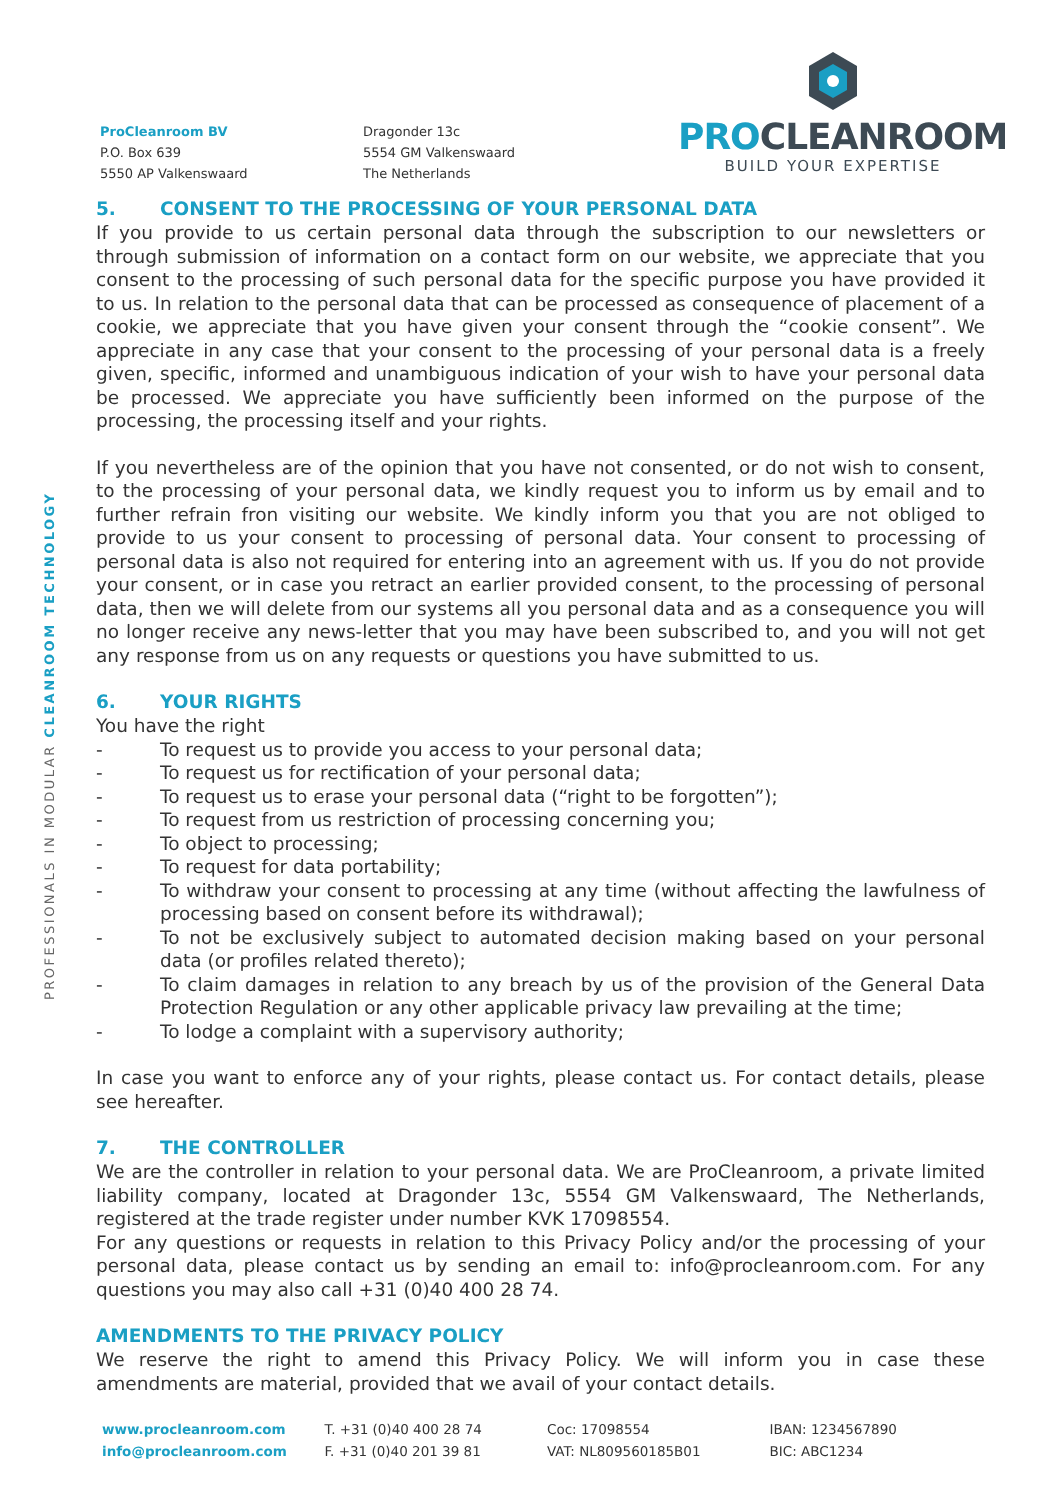ProCleanroom BV
P.O. Box 639
5550 AP Valkenswaard
Dragonder 13c
5554 GM Valkenswaard
The Netherlands
PROCLEANROOM
BUILD YOUR EXPERTISE
PROFESSIONALS IN MODULAR CLEANROOM TECHNOLOGY
5. CONSENT TO THE PROCESSING OF YOUR PERSONAL DATA
If you provide to us certain personal data through the subscription to our newsletters or through submission of information on a contact form on our website, we appreciate that you consent to the processing of such personal data for the specific purpose you have provided it to us. In relation to the personal data that can be processed as consequence of placement of a cookie, we appreciate that you have given your consent through the “cookie consent”. We appreciate in any case that your consent to the processing of your personal data is a freely given, specific, informed and unambiguous indication of your wish to have your personal data be processed. We appreciate you have sufficiently been informed on the purpose of the processing, the processing itself and your rights.
If you nevertheless are of the opinion that you have not consented, or do not wish to consent, to the processing of your personal data, we kindly request you to inform us by email and to further refrain fron visiting our website. We kindly inform you that you are not obliged to provide to us your consent to processing of personal data. Your consent to processing of personal data is also not required for entering into an agreement with us. If you do not provide your consent, or in case you retract an earlier provided consent, to the processing of personal data, then we will delete from our systems all you personal data and as a consequence you will no longer receive any news-letter that you may have been subscribed to, and you will not get any response from us on any requests or questions you have submitted to us.
6. YOUR RIGHTS
You have the right
- To request us to provide you access to your personal data;
- To request us for rectification of your personal data;
- To request us to erase your personal data (“right to be forgotten”);
- To request from us restriction of processing concerning you;
- To object to processing;
- To request for data portability;
- To withdraw your consent to processing at any time (without affecting the lawfulness of processing based on consent before its withdrawal);
- To not be exclusively subject to automated decision making based on your personal data (or profiles related thereto);
- To claim damages in relation to any breach by us of the provision of the General Data Protection Regulation or any other applicable privacy law prevailing at the time;
- To lodge a complaint with a supervisory authority;
In case you want to enforce any of your rights, please contact us. For contact details, please see hereafter.
7. THE CONTROLLER
We are the controller in relation to your personal data. We are ProCleanroom, a private limited liability company, located at Dragonder 13c, 5554 GM Valkenswaard, The Netherlands, registered at the trade register under number KVK 17098554.
For any questions or requests in relation to this Privacy Policy and/or the processing of your personal data, please contact us by sending an email to: info@procleanroom.com. For any questions you may also call +31 (0)40 400 28 74.
AMENDMENTS TO THE PRIVACY POLICY
We reserve the right to amend this Privacy Policy. We will inform you in case these amendments are material, provided that we avail of your contact details.
www.procleanroom.com
info@procleanroom.com
T. +31 (0)40 400 28 74
F. +31 (0)40 201 39 81
Coc: 17098554
VAT: NL809560185B01
IBAN: 1234567890
BIC: ABC1234